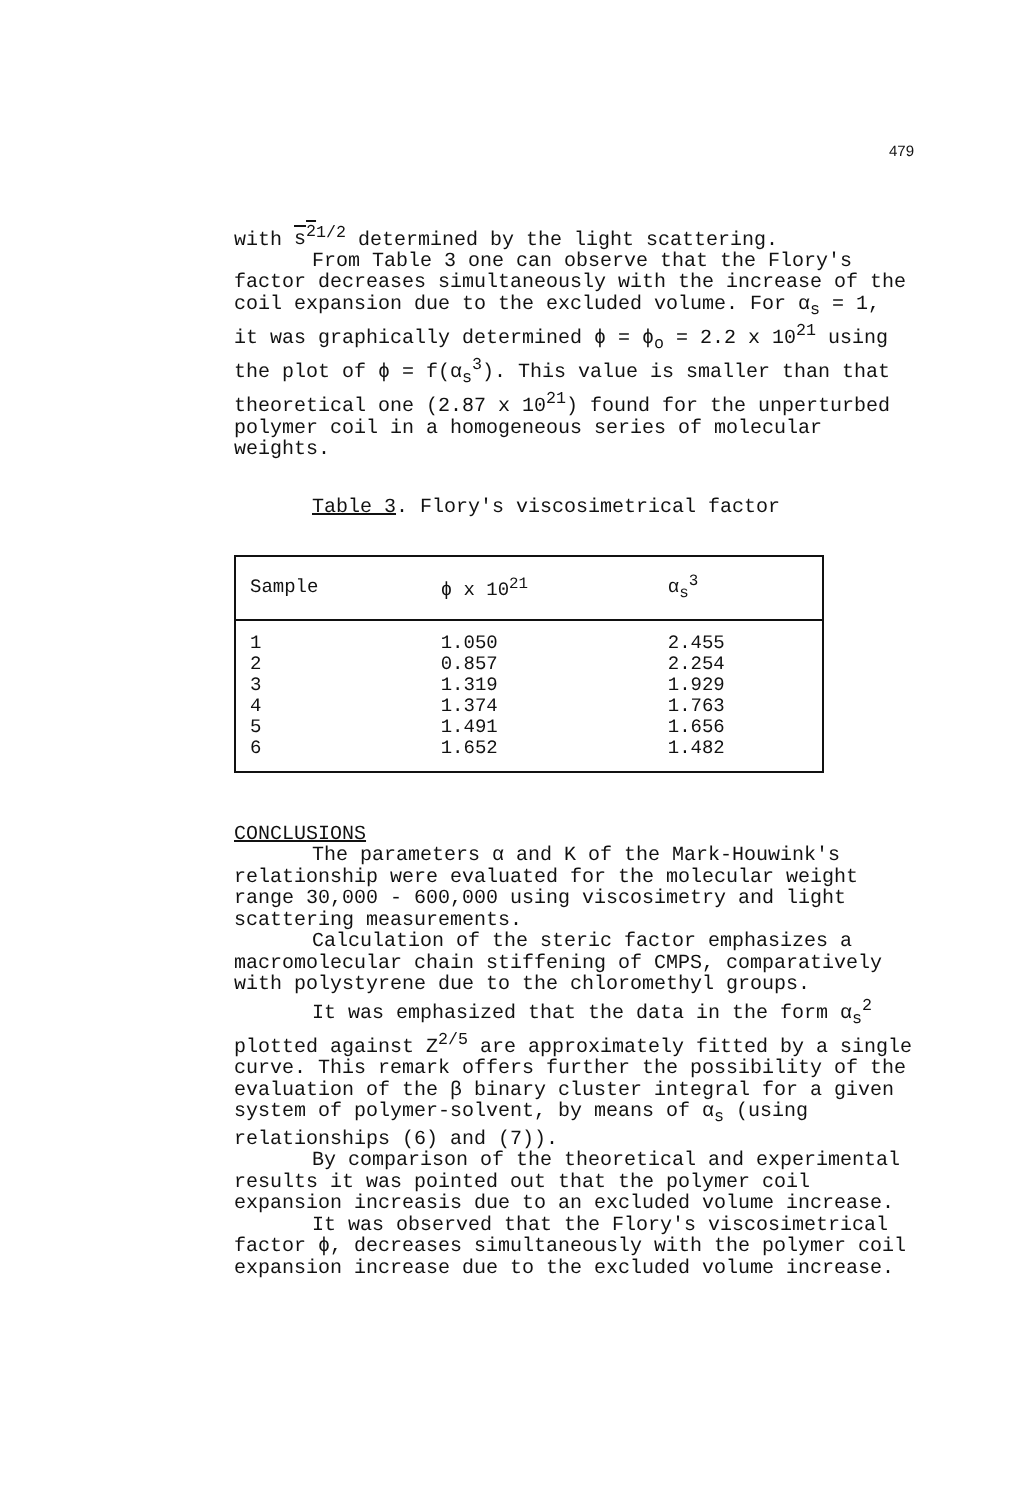479
with s<sup>2</sup><sup>1/2</sup> determined by the light scattering.
From Table 3 one can observe that the Flory's factor decreases simultaneously with the increase of the coil expansion due to the excluded volume. For α<sub>s</sub> = 1, it was graphically determined ϕ = ϕ<sub>o</sub> = 2.2 x 10<sup>21</sup> using the plot of ϕ = f(α<sub>s</sub><sup>3</sup>). This value is smaller than that theoretical one (2.87 x 10<sup>21</sup>) found for the unperturbed polymer coil in a homogeneous series of molecular weights.
Table 3. Flory's viscosimetrical factor
| Sample | ϕ x 10<sup>21</sup> | α<sub>s</sub><sup>3</sup> |
| --- | --- | --- |
| 1 | 1.050 | 2.455 |
| 2 | 0.857 | 2.254 |
| 3 | 1.319 | 1.929 |
| 4 | 1.374 | 1.763 |
| 5 | 1.491 | 1.656 |
| 6 | 1.652 | 1.482 |
CONCLUSIONS
The parameters α and K of the Mark-Houwink's relationship were evaluated for the molecular weight range 30,000 - 600,000 using viscosimetry and light scattering measurements.
Calculation of the steric factor emphasizes a macromolecular chain stiffening of CMPS, comparatively with polystyrene due to the chloromethyl groups.
It was emphasized that the data in the form α<sub>s</sub><sup>2</sup> plotted against Z<sup>2/5</sup> are approximately fitted by a single curve. This remark offers further the possibility of the evaluation of the β binary cluster integral for a given system of polymer-solvent, by means of α<sub>s</sub> (using relationships (6) and (7)).
By comparison of the theoretical and experimental results it was pointed out that the polymer coil expansion increasis due to an excluded volume increase.
It was observed that the Flory's viscosimetrical factor ϕ, decreases simultaneously with the polymer coil expansion increase due to the excluded volume increase.